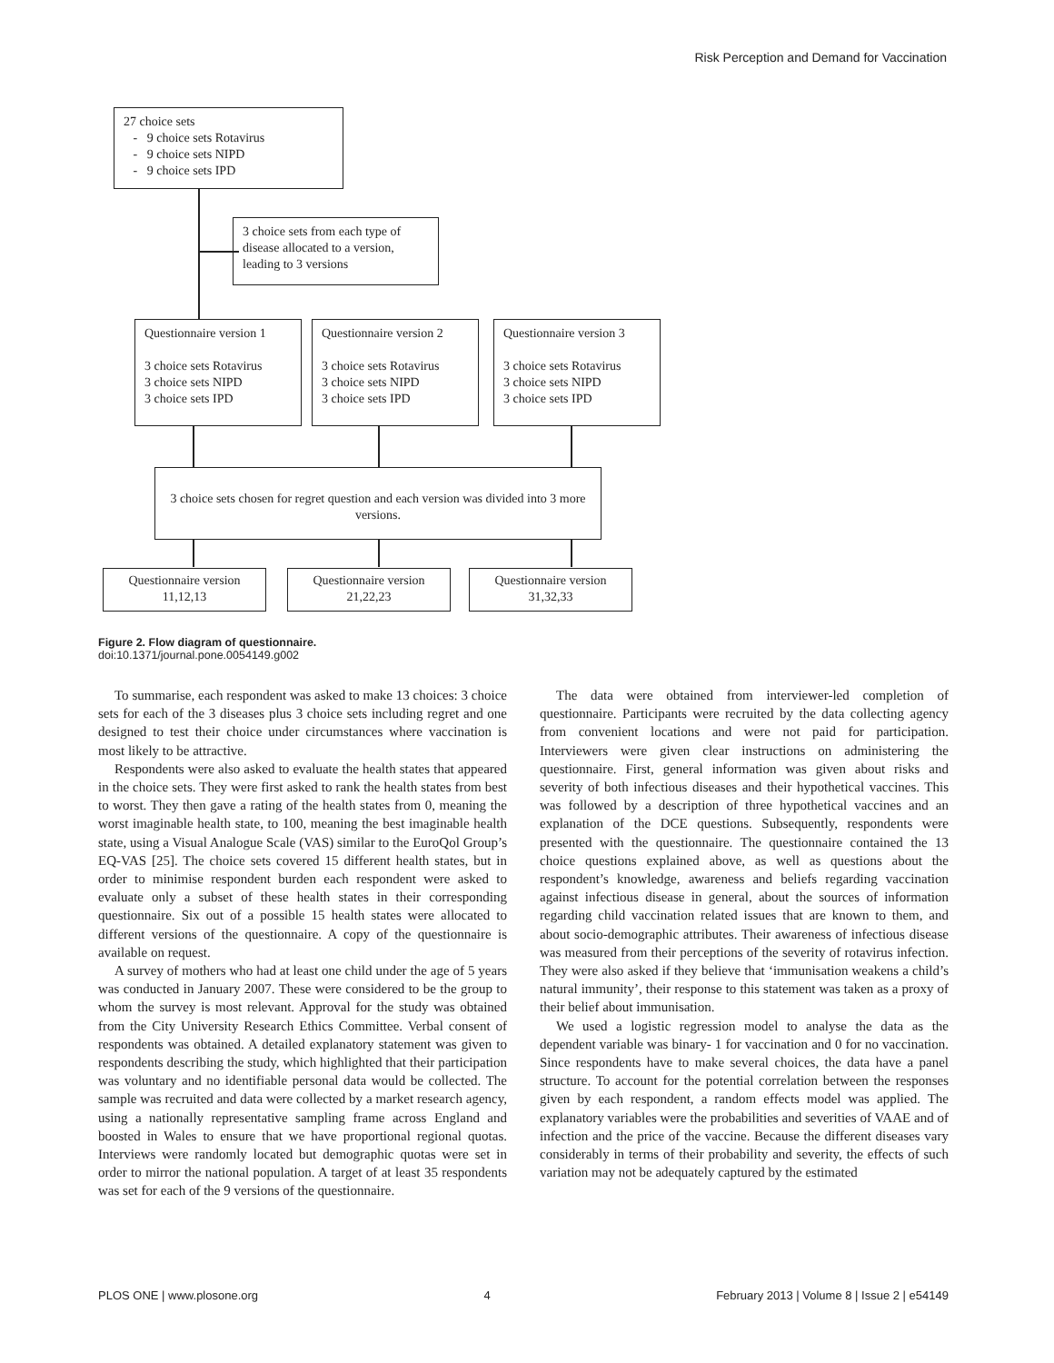Risk Perception and Demand for Vaccination
27 choice sets
- 9 choice sets Rotavirus
- 9 choice sets NIPD
- 9 choice sets IPD
3 choice sets from each type of disease allocated to a version, leading to 3 versions
Questionnaire version 1
3 choice sets Rotavirus
3 choice sets NIPD
3 choice sets IPD
Questionnaire version 2
3 choice sets Rotavirus
3 choice sets NIPD
3 choice sets IPD
Questionnaire version 3
3 choice sets Rotavirus
3 choice sets NIPD
3 choice sets IPD
3 choice sets chosen for regret question and each version was divided into 3 more versions.
Questionnaire version 11,12,13
Questionnaire version 21,22,23
Questionnaire version 31,32,33
Figure 2. Flow diagram of questionnaire.
doi:10.1371/journal.pone.0054149.g002
To summarise, each respondent was asked to make 13 choices: 3 choice sets for each of the 3 diseases plus 3 choice sets including regret and one designed to test their choice under circumstances where vaccination is most likely to be attractive.
Respondents were also asked to evaluate the health states that appeared in the choice sets. They were first asked to rank the health states from best to worst. They then gave a rating of the health states from 0, meaning the worst imaginable health state, to 100, meaning the best imaginable health state, using a Visual Analogue Scale (VAS) similar to the EuroQol Group’s EQ-VAS [25]. The choice sets covered 15 different health states, but in order to minimise respondent burden each respondent were asked to evaluate only a subset of these health states in their corresponding questionnaire. Six out of a possible 15 health states were allocated to different versions of the questionnaire. A copy of the questionnaire is available on request.
A survey of mothers who had at least one child under the age of 5 years was conducted in January 2007. These were considered to be the group to whom the survey is most relevant. Approval for the study was obtained from the City University Research Ethics Committee. Verbal consent of respondents was obtained. A detailed explanatory statement was given to respondents describing the study, which highlighted that their participation was voluntary and no identifiable personal data would be collected. The sample was recruited and data were collected by a market research agency, using a nationally representative sampling frame across England and boosted in Wales to ensure that we have proportional regional quotas. Interviews were randomly located but demographic quotas were set in order to mirror the national population. A target of at least 35 respondents was set for each of the 9 versions of the questionnaire.
The data were obtained from interviewer-led completion of questionnaire. Participants were recruited by the data collecting agency from convenient locations and were not paid for participation. Interviewers were given clear instructions on administering the questionnaire. First, general information was given about risks and severity of both infectious diseases and their hypothetical vaccines. This was followed by a description of three hypothetical vaccines and an explanation of the DCE questions. Subsequently, respondents were presented with the questionnaire. The questionnaire contained the 13 choice questions explained above, as well as questions about the respondent’s knowledge, awareness and beliefs regarding vaccination against infectious disease in general, about the sources of information regarding child vaccination related issues that are known to them, and about socio-demographic attributes. Their awareness of infectious disease was measured from their perceptions of the severity of rotavirus infection. They were also asked if they believe that ‘immunisation weakens a child’s natural immunity’, their response to this statement was taken as a proxy of their belief about immunisation.
We used a logistic regression model to analyse the data as the dependent variable was binary- 1 for vaccination and 0 for no vaccination. Since respondents have to make several choices, the data have a panel structure. To account for the potential correlation between the responses given by each respondent, a random effects model was applied. The explanatory variables were the probabilities and severities of VAAE and of infection and the price of the vaccine. Because the different diseases vary considerably in terms of their probability and severity, the effects of such variation may not be adequately captured by the estimated
PLOS ONE | www.plosone.org 4 February 2013 | Volume 8 | Issue 2 | e54149